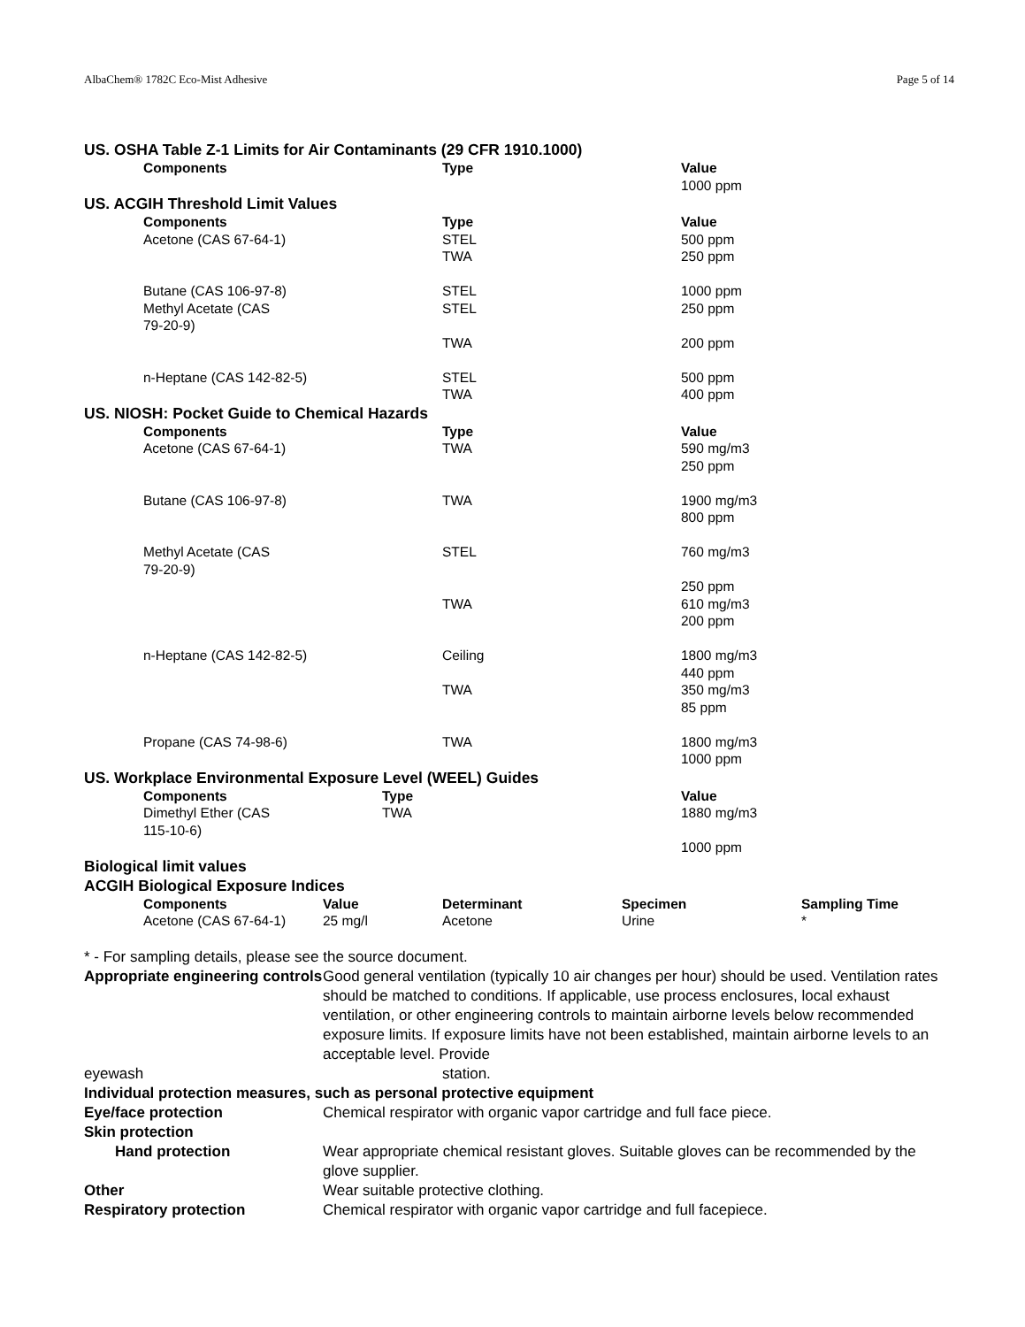AlbaChem® 1782C Eco-Mist Adhesive Page 5 of 14
US. OSHA Table Z-1 Limits for Air Contaminants (29 CFR 1910.1000)
| Components | Type | Value |
| --- | --- | --- |
| | | 1000 ppm |
US. ACGIH Threshold Limit Values
| Components | Type | Value |
| --- | --- | --- |
| Acetone (CAS 67-64-1) | STEL | 500 ppm |
| | TWA | 250 ppm |
| Butane (CAS 106-97-8) | STEL | 1000 ppm |
| Methyl Acetate (CAS 79-20-9) | STEL | 250 ppm |
| | TWA | 200 ppm |
| n-Heptane (CAS 142-82-5) | STEL | 500 ppm |
| | TWA | 400 ppm |
US. NIOSH: Pocket Guide to Chemical Hazards
| Components | Type | Value |
| --- | --- | --- |
| Acetone (CAS 67-64-1) | TWA | 590 mg/m3 250 ppm |
| Butane (CAS 106-97-8) | TWA | 1900 mg/m3 800 ppm |
| Methyl Acetate (CAS 79-20-9) | STEL | 760 mg/m3 250 ppm |
| | TWA | 610 mg/m3 200 ppm |
| n-Heptane (CAS 142-82-5) | Ceiling | 1800 mg/m3 440 ppm |
| | TWA | 350 mg/m3 85 ppm |
| Propane (CAS 74-98-6) | TWA | 1800 mg/m3 1000 ppm |
US. Workplace Environmental Exposure Level (WEEL) Guides
| Components | Type | Value |
| --- | --- | --- |
| Dimethyl Ether (CAS 115-10-6) | TWA | 1880 mg/m3 1000 ppm |
Biological limit values
ACGIH Biological Exposure Indices
| Components | Value | Determinant | Specimen | Sampling Time |
| --- | --- | --- | --- | --- |
| Acetone (CAS 67-64-1) | 25 mg/l | Acetone | Urine | * |
* - For sampling details, please see the source document.
Appropriate engineering controls
Good general ventilation (typically 10 air changes per hour) should be used. Ventilation rates should be matched to conditions. If applicable, use process enclosures, local exhaust ventilation, or other engineering controls to maintain airborne levels below recommended exposure limits. If exposure limits have not been established, maintain airborne levels to an acceptable level. Provide
eyewash station.
Individual protection measures, such as personal protective equipment
Eye/face protection Chemical respirator with organic vapor cartridge and full face piece.
Skin protection
Hand protection Wear appropriate chemical resistant gloves. Suitable gloves can be recommended by the glove supplier.
Other Wear suitable protective clothing.
Respiratory protection Chemical respirator with organic vapor cartridge and full facepiece.